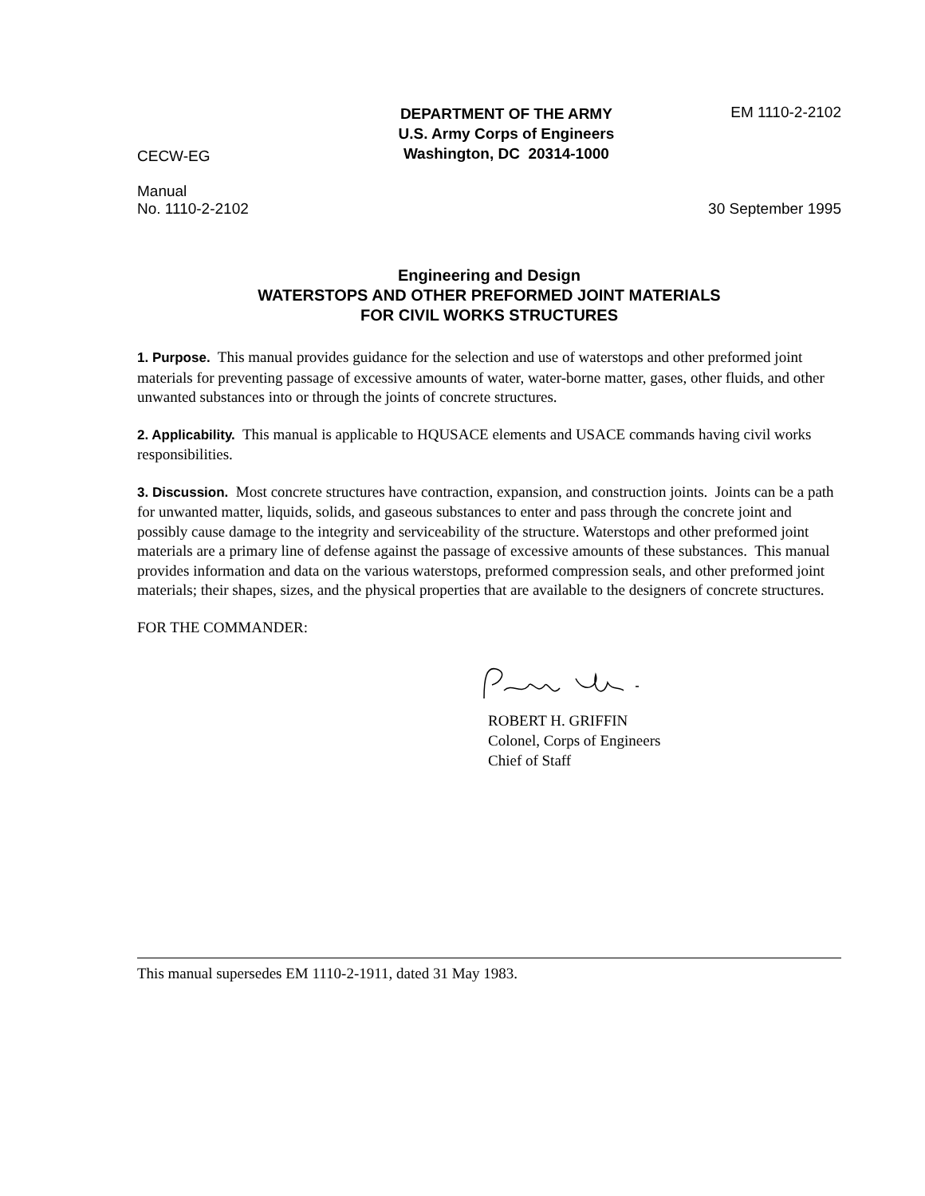CECW-EG
DEPARTMENT OF THE ARMY
U.S. Army Corps of Engineers
Washington, DC 20314-1000
EM 1110-2-2102
Manual
No. 1110-2-2102
30 September 1995
Engineering and Design
WATERSTOPS AND OTHER PREFORMED JOINT MATERIALS
FOR CIVIL WORKS STRUCTURES
1. Purpose. This manual provides guidance for the selection and use of waterstops and other preformed joint materials for preventing passage of excessive amounts of water, water-borne matter, gases, other fluids, and other unwanted substances into or through the joints of concrete structures.
2. Applicability. This manual is applicable to HQUSACE elements and USACE commands having civil works responsibilities.
3. Discussion. Most concrete structures have contraction, expansion, and construction joints. Joints can be a path for unwanted matter, liquids, solids, and gaseous substances to enter and pass through the concrete joint and possibly cause damage to the integrity and serviceability of the structure. Waterstops and other preformed joint materials are a primary line of defense against the passage of excessive amounts of these substances. This manual provides information and data on the various waterstops, preformed compression seals, and other preformed joint materials; their shapes, sizes, and the physical properties that are available to the designers of concrete structures.
FOR THE COMMANDER:
ROBERT H. GRIFFIN
Colonel, Corps of Engineers
Chief of Staff
This manual supersedes EM 1110-2-1911, dated 31 May 1983.